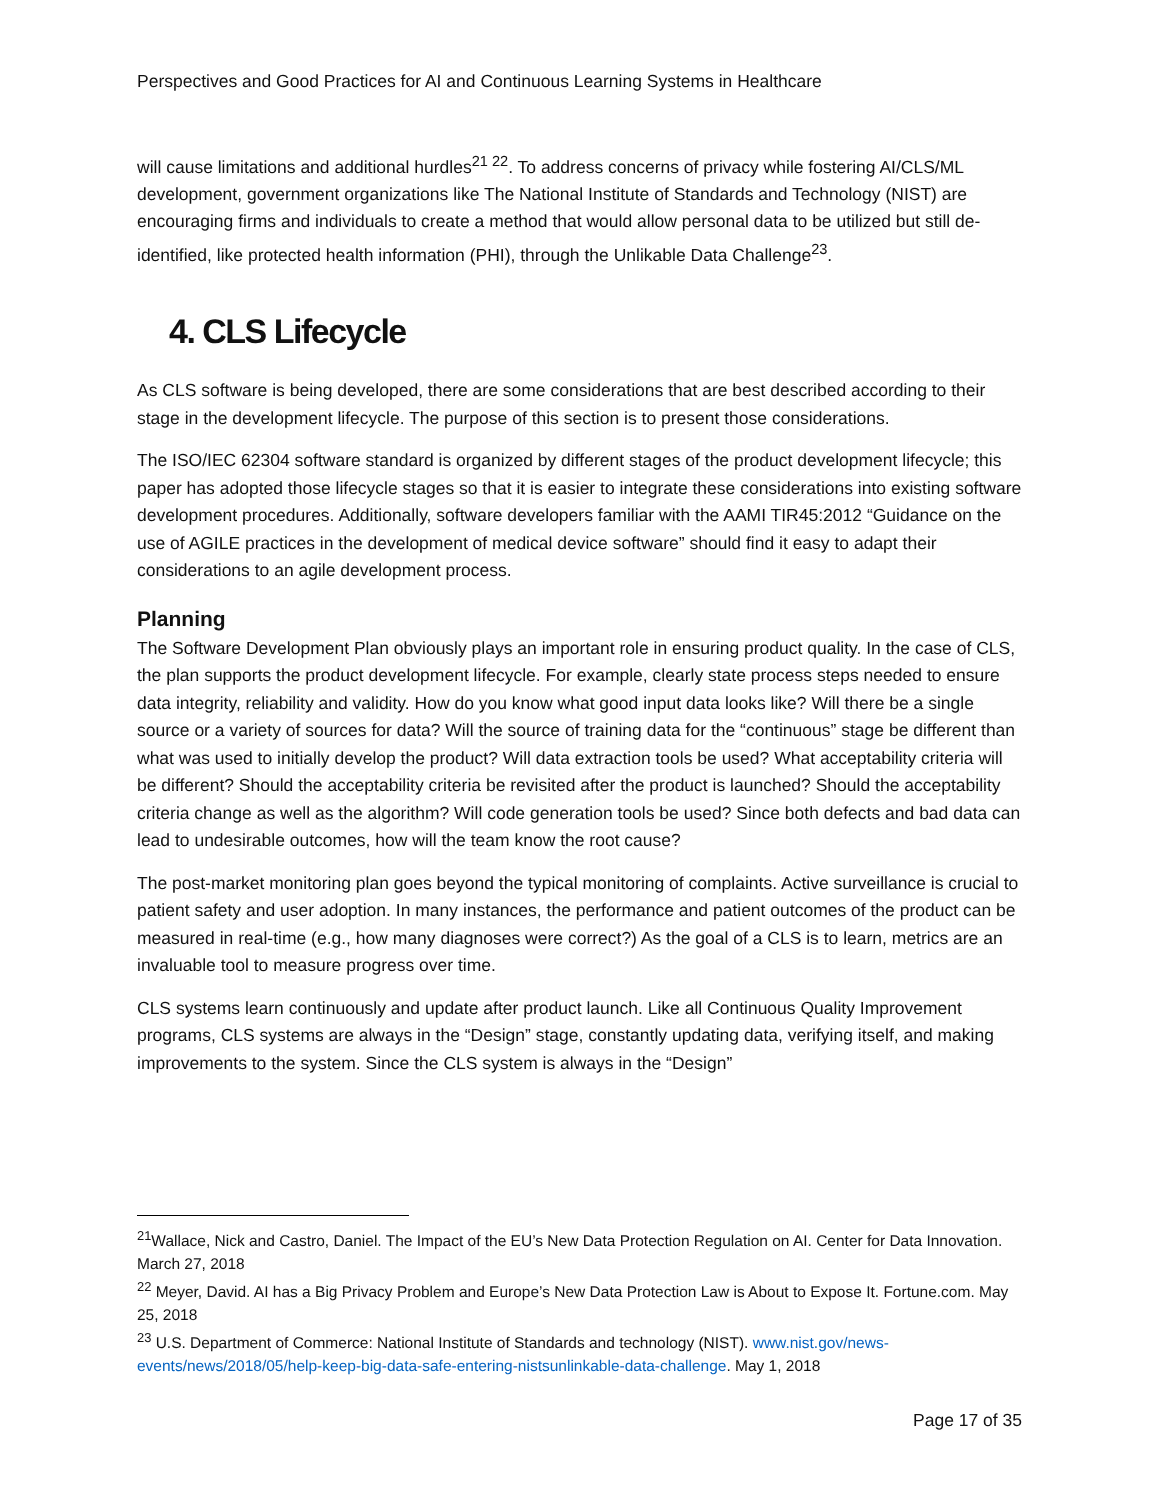Perspectives and Good Practices for AI and Continuous Learning Systems in Healthcare
will cause limitations and additional hurdles<sup>21 22</sup>. To address concerns of privacy while fostering AI/CLS/ML development, government organizations like The National Institute of Standards and Technology (NIST) are encouraging firms and individuals to create a method that would allow personal data to be utilized but still de-identified, like protected health information (PHI), through the Unlikable Data Challenge<sup>23</sup>.
4. CLS Lifecycle
As CLS software is being developed, there are some considerations that are best described according to their stage in the development lifecycle. The purpose of this section is to present those considerations.
The ISO/IEC 62304 software standard is organized by different stages of the product development lifecycle; this paper has adopted those lifecycle stages so that it is easier to integrate these considerations into existing software development procedures. Additionally, software developers familiar with the AAMI TIR45:2012 “Guidance on the use of AGILE practices in the development of medical device software” should find it easy to adapt their considerations to an agile development process.
Planning
The Software Development Plan obviously plays an important role in ensuring product quality. In the case of CLS, the plan supports the product development lifecycle. For example, clearly state process steps needed to ensure data integrity, reliability and validity. How do you know what good input data looks like? Will there be a single source or a variety of sources for data? Will the source of training data for the “continuous” stage be different than what was used to initially develop the product? Will data extraction tools be used? What acceptability criteria will be different? Should the acceptability criteria be revisited after the product is launched? Should the acceptability criteria change as well as the algorithm? Will code generation tools be used? Since both defects and bad data can lead to undesirable outcomes, how will the team know the root cause?
The post-market monitoring plan goes beyond the typical monitoring of complaints. Active surveillance is crucial to patient safety and user adoption. In many instances, the performance and patient outcomes of the product can be measured in real-time (e.g., how many diagnoses were correct?) As the goal of a CLS is to learn, metrics are an invaluable tool to measure progress over time.
CLS systems learn continuously and update after product launch. Like all Continuous Quality Improvement programs, CLS systems are always in the “Design” stage, constantly updating data, verifying itself, and making improvements to the system. Since the CLS system is always in the “Design”
<sup>21</sup> Wallace, Nick and Castro, Daniel. The Impact of the EU’s New Data Protection Regulation on AI. Center for Data Innovation. March 27, 2018
<sup>22</sup> Meyer, David. AI has a Big Privacy Problem and Europe’s New Data Protection Law is About to Expose It. Fortune.com. May 25, 2018
<sup>23</sup> U.S. Department of Commerce: National Institute of Standards and technology (NIST). www.nist.gov/news-events/news/2018/05/help-keep-big-data-safe-entering-nistsunlinkable-data-challenge. May 1, 2018
Page 17 of 35